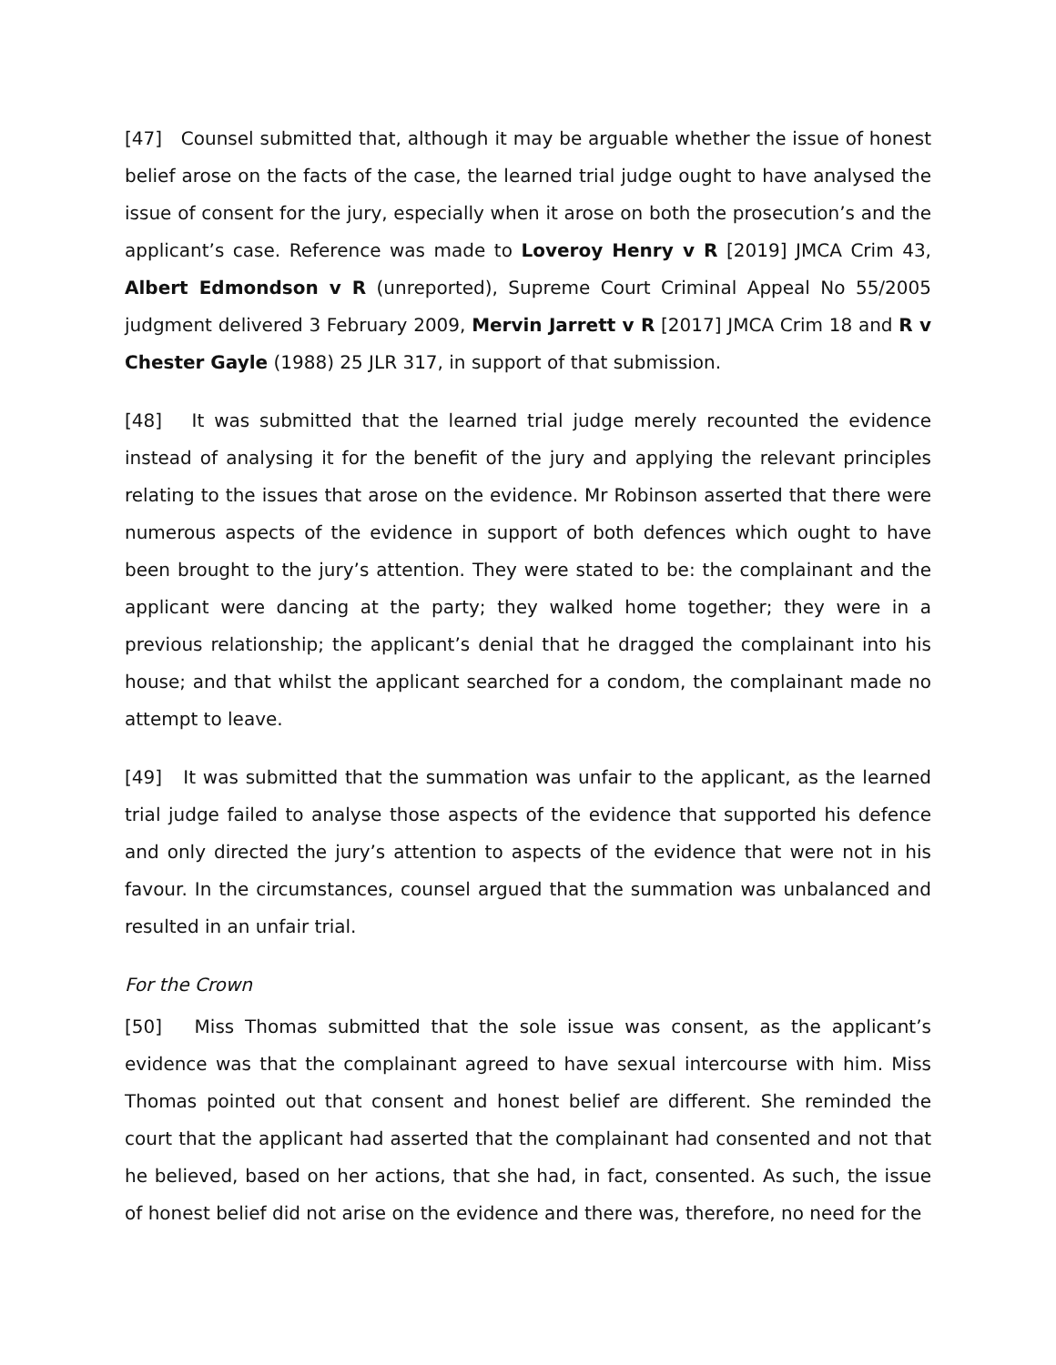[47] Counsel submitted that, although it may be arguable whether the issue of honest belief arose on the facts of the case, the learned trial judge ought to have analysed the issue of consent for the jury, especially when it arose on both the prosecution’s and the applicant’s case. Reference was made to Loveroy Henry v R [2019] JMCA Crim 43, Albert Edmondson v R (unreported), Supreme Court Criminal Appeal No 55/2005 judgment delivered 3 February 2009, Mervin Jarrett v R [2017] JMCA Crim 18 and R v Chester Gayle (1988) 25 JLR 317, in support of that submission.
[48] It was submitted that the learned trial judge merely recounted the evidence instead of analysing it for the benefit of the jury and applying the relevant principles relating to the issues that arose on the evidence. Mr Robinson asserted that there were numerous aspects of the evidence in support of both defences which ought to have been brought to the jury’s attention. They were stated to be: the complainant and the applicant were dancing at the party; they walked home together; they were in a previous relationship; the applicant’s denial that he dragged the complainant into his house; and that whilst the applicant searched for a condom, the complainant made no attempt to leave.
[49] It was submitted that the summation was unfair to the applicant, as the learned trial judge failed to analyse those aspects of the evidence that supported his defence and only directed the jury’s attention to aspects of the evidence that were not in his favour. In the circumstances, counsel argued that the summation was unbalanced and resulted in an unfair trial.
For the Crown
[50] Miss Thomas submitted that the sole issue was consent, as the applicant’s evidence was that the complainant agreed to have sexual intercourse with him. Miss Thomas pointed out that consent and honest belief are different. She reminded the court that the applicant had asserted that the complainant had consented and not that he believed, based on her actions, that she had, in fact, consented. As such, the issue of honest belief did not arise on the evidence and there was, therefore, no need for the